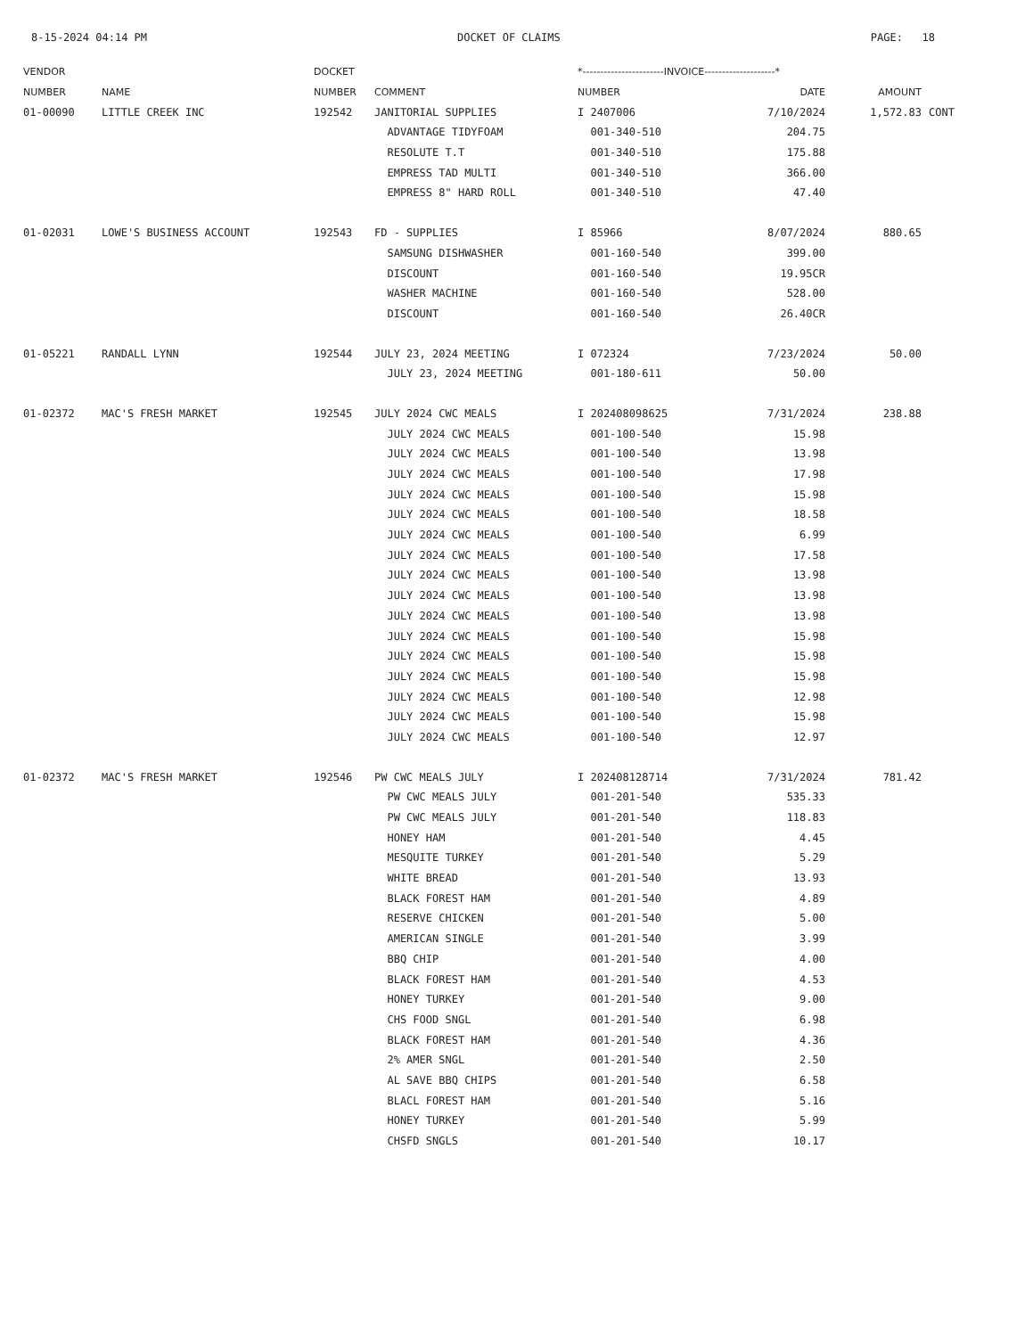8-15-2024 04:14 PM DOCKET OF CLAIMS PAGE: 18
| VENDOR | | DOCKET | | *-----------------------INVOICE--------------------* | | | |
| --- | --- | --- | --- | --- | --- | --- | --- |
| NUMBER | NAME | NUMBER | COMMENT | NUMBER | DATE | AMOUNT | |
| 01-00090 | LITTLE CREEK INC | 192542 | JANITORIAL SUPPLIES | I 2407006 | 7/10/2024 | 1,572.83 | CONT |
| | | | ADVANTAGE TIDYFOAM | 001-340-510 | 204.75 | | |
| | | | RESOLUTE T.T | 001-340-510 | 175.88 | | |
| | | | EMPRESS TAD MULTI | 001-340-510 | 366.00 | | |
| | | | EMPRESS 8" HARD ROLL | 001-340-510 | 47.40 | | |
| 01-02031 | LOWE'S BUSINESS ACCOUNT | 192543 | FD - SUPPLIES | I 85966 | 8/07/2024 | 880.65 | |
| | | | SAMSUNG DISHWASHER | 001-160-540 | 399.00 | | |
| | | | DISCOUNT | 001-160-540 | 19.95CR | | |
| | | | WASHER MACHINE | 001-160-540 | 528.00 | | |
| | | | DISCOUNT | 001-160-540 | 26.40CR | | |
| 01-05221 | RANDALL LYNN | 192544 | JULY 23, 2024 MEETING | I 072324 | 7/23/2024 | 50.00 | |
| | | | JULY 23, 2024 MEETING | 001-180-611 | 50.00 | | |
| 01-02372 | MAC'S FRESH MARKET | 192545 | JULY 2024 CWC MEALS | I 202408098625 | 7/31/2024 | 238.88 | |
| | | | JULY 2024 CWC MEALS | 001-100-540 | 15.98 | | |
| | | | JULY 2024 CWC MEALS | 001-100-540 | 13.98 | | |
| | | | JULY 2024 CWC MEALS | 001-100-540 | 17.98 | | |
| | | | JULY 2024 CWC MEALS | 001-100-540 | 15.98 | | |
| | | | JULY 2024 CWC MEALS | 001-100-540 | 18.58 | | |
| | | | JULY 2024 CWC MEALS | 001-100-540 | 6.99 | | |
| | | | JULY 2024 CWC MEALS | 001-100-540 | 17.58 | | |
| | | | JULY 2024 CWC MEALS | 001-100-540 | 13.98 | | |
| | | | JULY 2024 CWC MEALS | 001-100-540 | 13.98 | | |
| | | | JULY 2024 CWC MEALS | 001-100-540 | 13.98 | | |
| | | | JULY 2024 CWC MEALS | 001-100-540 | 15.98 | | |
| | | | JULY 2024 CWC MEALS | 001-100-540 | 15.98 | | |
| | | | JULY 2024 CWC MEALS | 001-100-540 | 15.98 | | |
| | | | JULY 2024 CWC MEALS | 001-100-540 | 12.98 | | |
| | | | JULY 2024 CWC MEALS | 001-100-540 | 15.98 | | |
| | | | JULY 2024 CWC MEALS | 001-100-540 | 12.97 | | |
| 01-02372 | MAC'S FRESH MARKET | 192546 | PW CWC MEALS JULY | I 202408128714 | 7/31/2024 | 781.42 | |
| | | | PW CWC MEALS JULY | 001-201-540 | 535.33 | | |
| | | | PW CWC MEALS JULY | 001-201-540 | 118.83 | | |
| | | | HONEY HAM | 001-201-540 | 4.45 | | |
| | | | MESQUITE TURKEY | 001-201-540 | 5.29 | | |
| | | | WHITE BREAD | 001-201-540 | 13.93 | | |
| | | | BLACK FOREST HAM | 001-201-540 | 4.89 | | |
| | | | RESERVE CHICKEN | 001-201-540 | 5.00 | | |
| | | | AMERICAN SINGLE | 001-201-540 | 3.99 | | |
| | | | BBQ CHIP | 001-201-540 | 4.00 | | |
| | | | BLACK FOREST HAM | 001-201-540 | 4.53 | | |
| | | | HONEY TURKEY | 001-201-540 | 9.00 | | |
| | | | CHS FOOD SNGL | 001-201-540 | 6.98 | | |
| | | | BLACK FOREST HAM | 001-201-540 | 4.36 | | |
| | | | 2% AMER SNGL | 001-201-540 | 2.50 | | |
| | | | AL SAVE BBQ CHIPS | 001-201-540 | 6.58 | | |
| | | | BLACL FOREST HAM | 001-201-540 | 5.16 | | |
| | | | HONEY TURKEY | 001-201-540 | 5.99 | | |
| | | | CHSFD SNGLS | 001-201-540 | 10.17 | | |